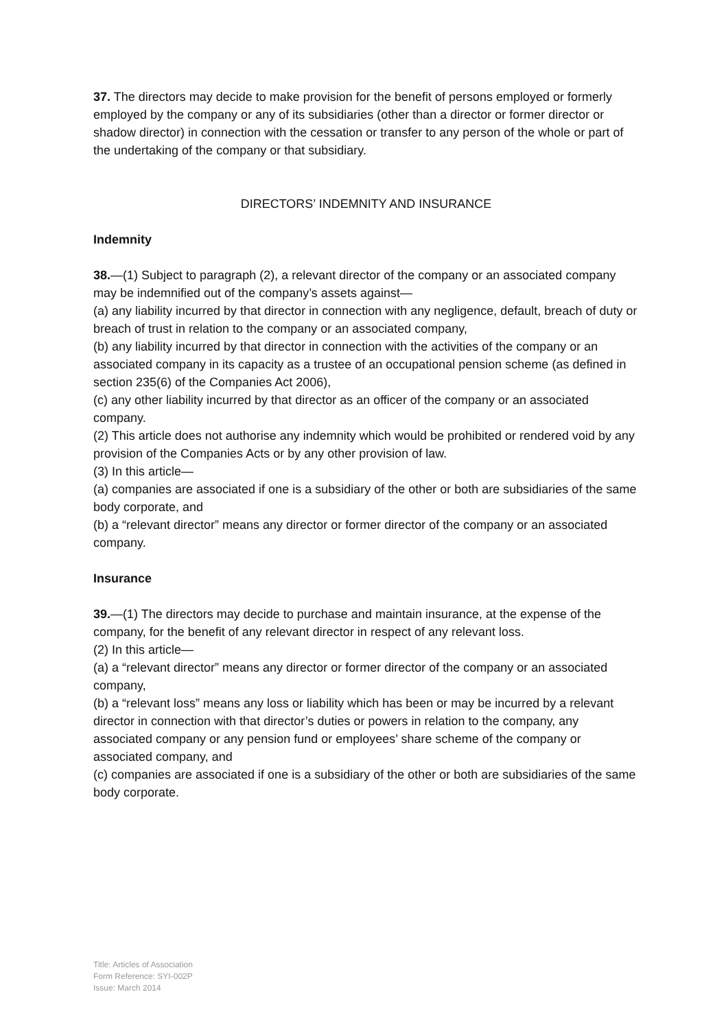37. The directors may decide to make provision for the benefit of persons employed or formerly employed by the company or any of its subsidiaries (other than a director or former director or shadow director) in connection with the cessation or transfer to any person of the whole or part of the undertaking of the company or that subsidiary.
DIRECTORS’ INDEMNITY AND INSURANCE
Indemnity
38.—(1) Subject to paragraph (2), a relevant director of the company or an associated company may be indemnified out of the company’s assets against—
(a) any liability incurred by that director in connection with any negligence, default, breach of duty or breach of trust in relation to the company or an associated company,
(b) any liability incurred by that director in connection with the activities of the company or an associated company in its capacity as a trustee of an occupational pension scheme (as defined in section 235(6) of the Companies Act 2006),
(c) any other liability incurred by that director as an officer of the company or an associated company.
(2) This article does not authorise any indemnity which would be prohibited or rendered void by any provision of the Companies Acts or by any other provision of law.
(3) In this article—
(a) companies are associated if one is a subsidiary of the other or both are subsidiaries of the same body corporate, and
(b) a “relevant director” means any director or former director of the company or an associated company.
Insurance
39.—(1) The directors may decide to purchase and maintain insurance, at the expense of the company, for the benefit of any relevant director in respect of any relevant loss.
(2) In this article—
(a) a “relevant director” means any director or former director of the company or an associated company,
(b) a “relevant loss” means any loss or liability which has been or may be incurred by a relevant director in connection with that director’s duties or powers in relation to the company, any associated company or any pension fund or employees’ share scheme of the company or associated company, and
(c) companies are associated if one is a subsidiary of the other or both are subsidiaries of the same body corporate.
Title: Articles of Association
Form Reference: SYI-002P
Issue: March 2014